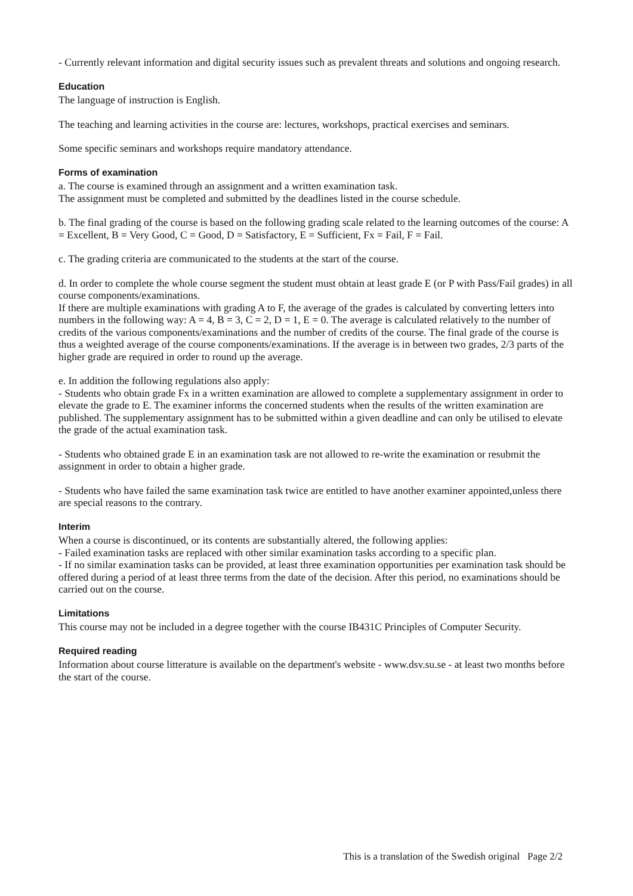- Currently relevant information and digital security issues such as prevalent threats and solutions and ongoing research.
Education
The language of instruction is English.
The teaching and learning activities in the course are: lectures, workshops, practical exercises and seminars.
Some specific seminars and workshops require mandatory attendance.
Forms of examination
a. The course is examined through an assignment and a written examination task.
The assignment must be completed and submitted by the deadlines listed in the course schedule.
b. The final grading of the course is based on the following grading scale related to the learning outcomes of the course: A = Excellent, B = Very Good, C = Good, D = Satisfactory, E = Sufficient, Fx = Fail, F = Fail.
c. The grading criteria are communicated to the students at the start of the course.
d. In order to complete the whole course segment the student must obtain at least grade E (or P with Pass/Fail grades) in all course components/examinations.
If there are multiple examinations with grading A to F, the average of the grades is calculated by converting letters into numbers in the following way: A = 4, B = 3, C = 2, D = 1, E = 0. The average is calculated relatively to the number of credits of the various components/examinations and the number of credits of the course. The final grade of the course is thus a weighted average of the course components/examinations. If the average is in between two grades, 2/3 parts of the higher grade are required in order to round up the average.
e. In addition the following regulations also apply:
- Students who obtain grade Fx in a written examination are allowed to complete a supplementary assignment in order to elevate the grade to E. The examiner informs the concerned students when the results of the written examination are published. The supplementary assignment has to be submitted within a given deadline and can only be utilised to elevate the grade of the actual examination task.
- Students who obtained grade E in an examination task are not allowed to re-write the examination or resubmit the assignment in order to obtain a higher grade.
- Students who have failed the same examination task twice are entitled to have another examiner appointed,unless there are special reasons to the contrary.
Interim
When a course is discontinued, or its contents are substantially altered, the following applies:
- Failed examination tasks are replaced with other similar examination tasks according to a specific plan.
- If no similar examination tasks can be provided, at least three examination opportunities per examination task should be offered during a period of at least three terms from the date of the decision. After this period, no examinations should be carried out on the course.
Limitations
This course may not be included in a degree together with the course IB431C Principles of Computer Security.
Required reading
Information about course litterature is available on the department's website - www.dsv.su.se - at least two months before the start of the course.
This is a translation of the Swedish original Page 2/2